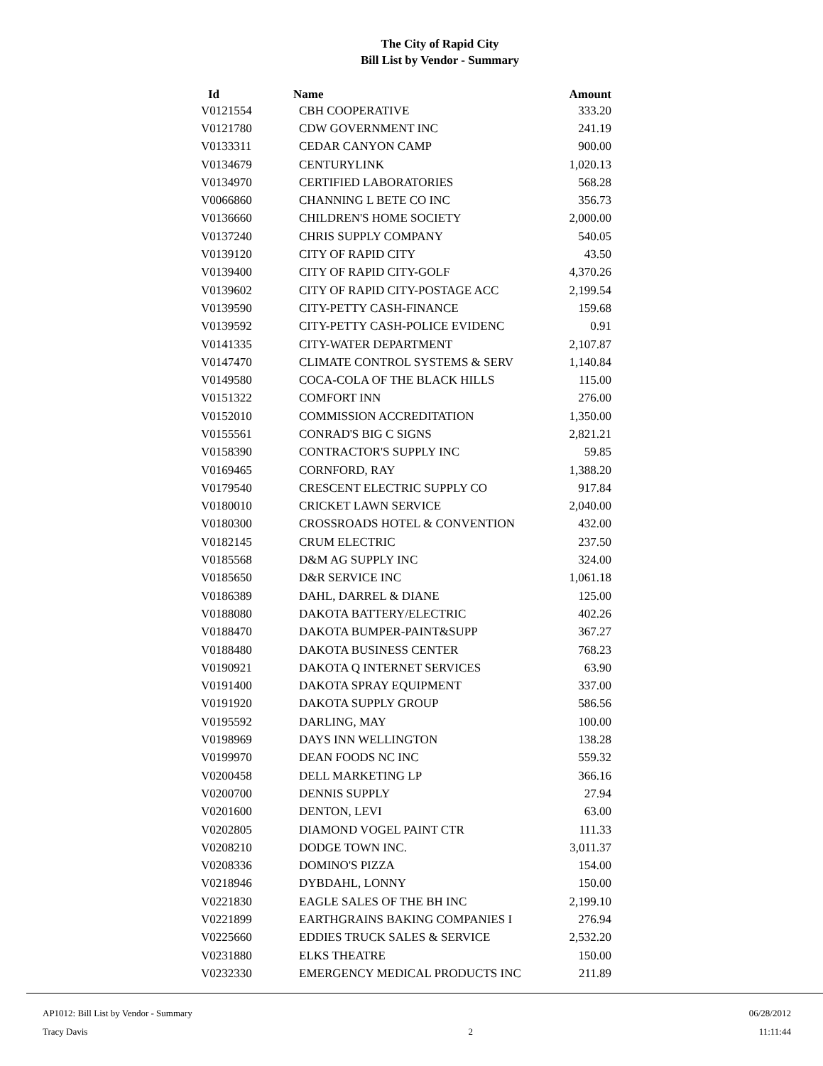The City of Rapid City
Bill List by Vendor - Summary
| Id | Name | Amount |
| --- | --- | --- |
| V0121554 | CBH COOPERATIVE | 333.20 |
| V0121780 | CDW GOVERNMENT INC | 241.19 |
| V0133311 | CEDAR CANYON CAMP | 900.00 |
| V0134679 | CENTURYLINK | 1,020.13 |
| V0134970 | CERTIFIED LABORATORIES | 568.28 |
| V0066860 | CHANNING L BETE CO INC | 356.73 |
| V0136660 | CHILDREN'S HOME SOCIETY | 2,000.00 |
| V0137240 | CHRIS SUPPLY COMPANY | 540.05 |
| V0139120 | CITY OF RAPID CITY | 43.50 |
| V0139400 | CITY OF RAPID CITY-GOLF | 4,370.26 |
| V0139602 | CITY OF RAPID CITY-POSTAGE ACC | 2,199.54 |
| V0139590 | CITY-PETTY CASH-FINANCE | 159.68 |
| V0139592 | CITY-PETTY CASH-POLICE EVIDENC | 0.91 |
| V0141335 | CITY-WATER DEPARTMENT | 2,107.87 |
| V0147470 | CLIMATE CONTROL SYSTEMS & SERV | 1,140.84 |
| V0149580 | COCA-COLA OF THE BLACK HILLS | 115.00 |
| V0151322 | COMFORT INN | 276.00 |
| V0152010 | COMMISSION ACCREDITATION | 1,350.00 |
| V0155561 | CONRAD'S BIG C SIGNS | 2,821.21 |
| V0158390 | CONTRACTOR'S SUPPLY INC | 59.85 |
| V0169465 | CORNFORD, RAY | 1,388.20 |
| V0179540 | CRESCENT ELECTRIC SUPPLY CO | 917.84 |
| V0180010 | CRICKET LAWN SERVICE | 2,040.00 |
| V0180300 | CROSSROADS HOTEL & CONVENTION | 432.00 |
| V0182145 | CRUM ELECTRIC | 237.50 |
| V0185568 | D&M AG SUPPLY INC | 324.00 |
| V0185650 | D&R SERVICE INC | 1,061.18 |
| V0186389 | DAHL, DARREL & DIANE | 125.00 |
| V0188080 | DAKOTA BATTERY/ELECTRIC | 402.26 |
| V0188470 | DAKOTA BUMPER-PAINT&SUPP | 367.27 |
| V0188480 | DAKOTA BUSINESS CENTER | 768.23 |
| V0190921 | DAKOTA Q INTERNET SERVICES | 63.90 |
| V0191400 | DAKOTA SPRAY EQUIPMENT | 337.00 |
| V0191920 | DAKOTA SUPPLY GROUP | 586.56 |
| V0195592 | DARLING, MAY | 100.00 |
| V0198969 | DAYS INN WELLINGTON | 138.28 |
| V0199970 | DEAN FOODS NC INC | 559.32 |
| V0200458 | DELL MARKETING LP | 366.16 |
| V0200700 | DENNIS SUPPLY | 27.94 |
| V0201600 | DENTON, LEVI | 63.00 |
| V0202805 | DIAMOND VOGEL PAINT CTR | 111.33 |
| V0208210 | DODGE TOWN INC. | 3,011.37 |
| V0208336 | DOMINO'S PIZZA | 154.00 |
| V0218946 | DYBDAHL, LONNY | 150.00 |
| V0221830 | EAGLE SALES OF THE BH INC | 2,199.10 |
| V0221899 | EARTHGRAINS BAKING COMPANIES I | 276.94 |
| V0225660 | EDDIES TRUCK SALES & SERVICE | 2,532.20 |
| V0231880 | ELKS THEATRE | 150.00 |
| V0232330 | EMERGENCY MEDICAL PRODUCTS INC | 211.89 |
AP1012: Bill List by Vendor - Summary
Tracy Davis
2 06/28/2012
11:11:44